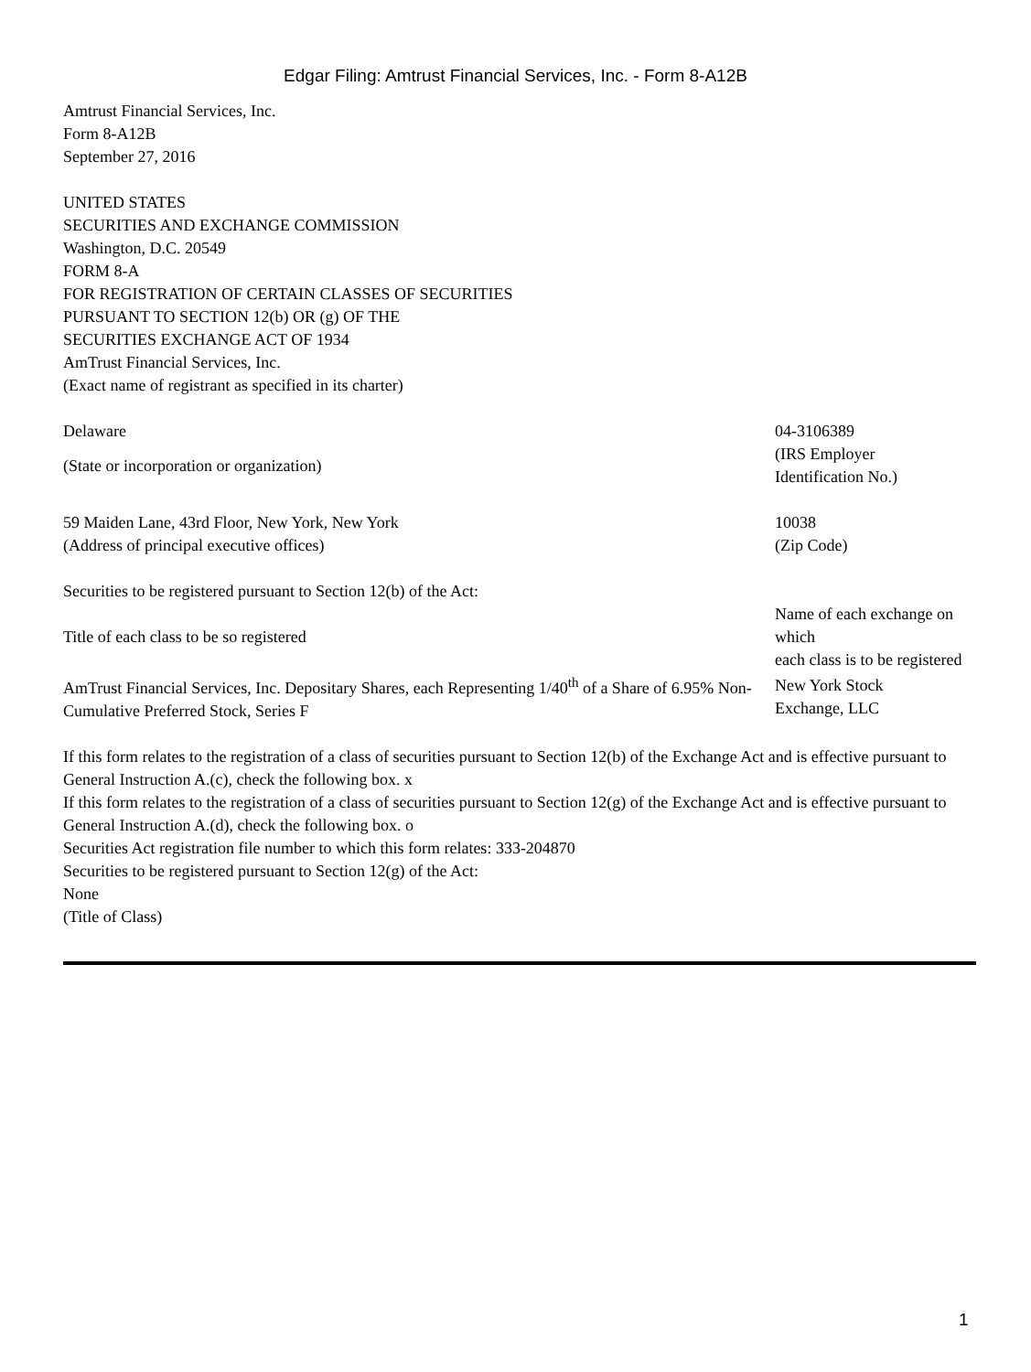Edgar Filing: Amtrust Financial Services, Inc. - Form 8-A12B
Amtrust Financial Services, Inc.
Form 8-A12B
September 27, 2016
UNITED STATES
SECURITIES AND EXCHANGE COMMISSION
Washington, D.C. 20549
FORM 8-A
FOR REGISTRATION OF CERTAIN CLASSES OF SECURITIES
PURSUANT TO SECTION 12(b) OR (g) OF THE
SECURITIES EXCHANGE ACT OF 1934
AmTrust Financial Services, Inc.
(Exact name of registrant as specified in its charter)
| Delaware | 04-3106389 |
| (State or incorporation or organization) | (IRS Employer Identification No.) |
| 59 Maiden Lane, 43rd Floor, New York, New York | 10038 |
| (Address of principal executive offices) | (Zip Code) |
| Securities to be registered pursuant to Section 12(b) of the Act: | |
| Title of each class to be so registered | Name of each exchange on which each class is to be registered |
| AmTrust Financial Services, Inc. Depositary Shares, each Representing 1/40<sup>th</sup> of a Share of 6.95% Non-Cumulative Preferred Stock, Series F | New York Stock Exchange, LLC |
If this form relates to the registration of a class of securities pursuant to Section 12(b) of the Exchange Act and is effective pursuant to General Instruction A.(c), check the following box. x
If this form relates to the registration of a class of securities pursuant to Section 12(g) of the Exchange Act and is effective pursuant to General Instruction A.(d), check the following box. o
Securities Act registration file number to which this form relates: 333-204870
Securities to be registered pursuant to Section 12(g) of the Act:
None
(Title of Class)
1